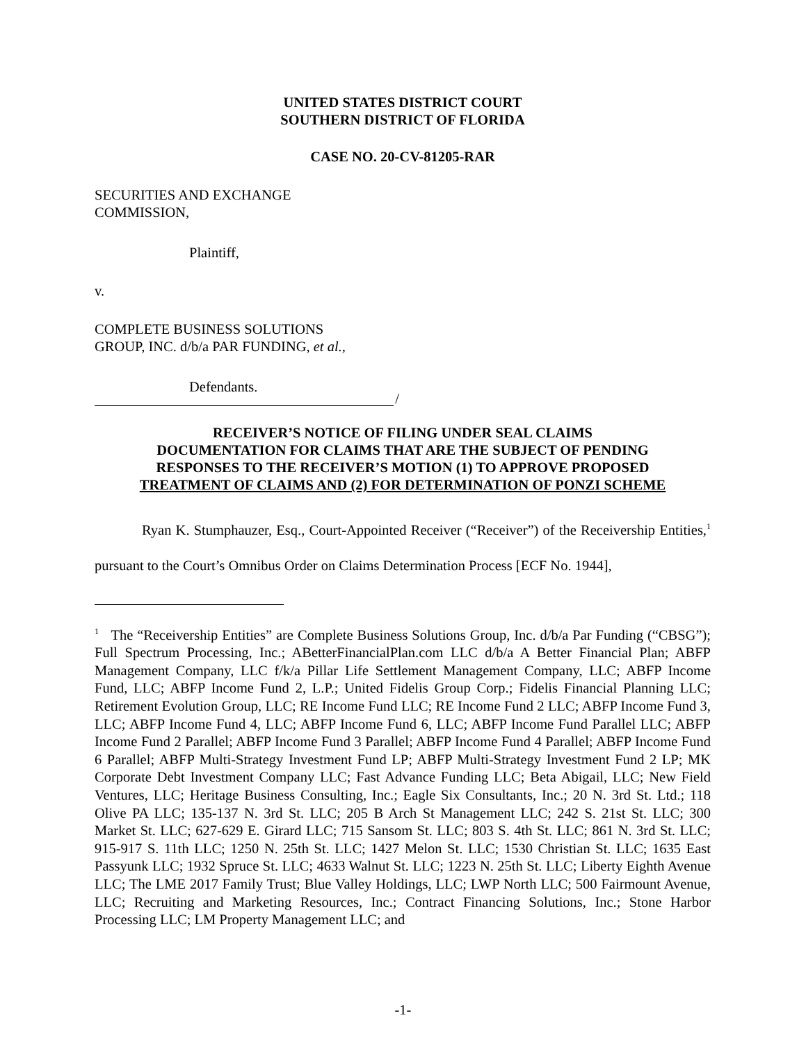UNITED STATES DISTRICT COURT
SOUTHERN DISTRICT OF FLORIDA
CASE NO. 20-CV-81205-RAR
SECURITIES AND EXCHANGE
COMMISSION,
Plaintiff,
v.
COMPLETE BUSINESS SOLUTIONS
GROUP, INC. d/b/a PAR FUNDING, et al.,
Defendants.
/
RECEIVER’S NOTICE OF FILING UNDER SEAL CLAIMS
DOCUMENTATION FOR CLAIMS THAT ARE THE SUBJECT OF PENDING
RESPONSES TO THE RECEIVER’S MOTION (1) TO APPROVE PROPOSED
TREATMENT OF CLAIMS AND (2) FOR DETERMINATION OF PONZI SCHEME
Ryan K. Stumphauzer, Esq., Court-Appointed Receiver (“Receiver”) of the Receivership Entities,<sup>1</sup> pursuant to the Court’s Omnibus Order on Claims Determination Process [ECF No. 1944],
<sup>1</sup> The “Receivership Entities” are Complete Business Solutions Group, Inc. d/b/a Par Funding (“CBSG”); Full Spectrum Processing, Inc.; ABetterFinancialPlan.com LLC d/b/a A Better Financial Plan; ABFP Management Company, LLC f/k/a Pillar Life Settlement Management Company, LLC; ABFP Income Fund, LLC; ABFP Income Fund 2, L.P.; United Fidelis Group Corp.; Fidelis Financial Planning LLC; Retirement Evolution Group, LLC; RE Income Fund LLC; RE Income Fund 2 LLC; ABFP Income Fund 3, LLC; ABFP Income Fund 4, LLC; ABFP Income Fund 6, LLC; ABFP Income Fund Parallel LLC; ABFP Income Fund 2 Parallel; ABFP Income Fund 3 Parallel; ABFP Income Fund 4 Parallel; ABFP Income Fund 6 Parallel; ABFP Multi-Strategy Investment Fund LP; ABFP Multi-Strategy Investment Fund 2 LP; MK Corporate Debt Investment Company LLC; Fast Advance Funding LLC; Beta Abigail, LLC; New Field Ventures, LLC; Heritage Business Consulting, Inc.; Eagle Six Consultants, Inc.; 20 N. 3rd St. Ltd.; 118 Olive PA LLC; 135-137 N. 3rd St. LLC; 205 B Arch St Management LLC; 242 S. 21st St. LLC; 300 Market St. LLC; 627-629 E. Girard LLC; 715 Sansom St. LLC; 803 S. 4th St. LLC; 861 N. 3rd St. LLC; 915-917 S. 11th LLC; 1250 N. 25th St. LLC; 1427 Melon St. LLC; 1530 Christian St. LLC; 1635 East Passyunk LLC; 1932 Spruce St. LLC; 4633 Walnut St. LLC; 1223 N. 25th St. LLC; Liberty Eighth Avenue LLC; The LME 2017 Family Trust; Blue Valley Holdings, LLC; LWP North LLC; 500 Fairmount Avenue, LLC; Recruiting and Marketing Resources, Inc.; Contract Financing Solutions, Inc.; Stone Harbor Processing LLC; LM Property Management LLC; and
-1-